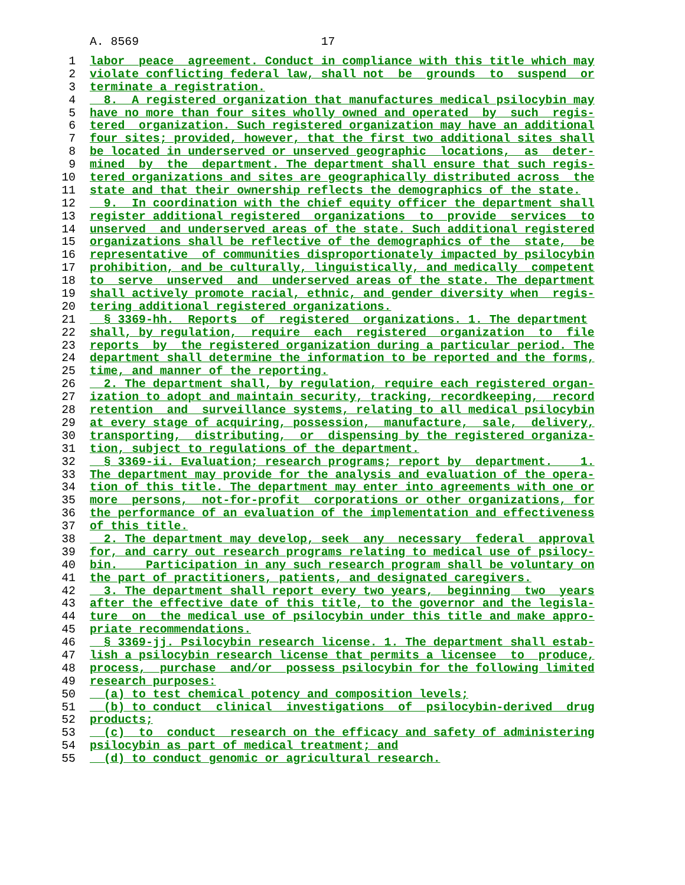A. 8569 17
1 labor peace agreement. Conduct in compliance with this title which may
2 violate conflicting federal law, shall not be grounds to suspend or
3 terminate a registration.
4 8. A registered organization that manufactures medical psilocybin may
5 have no more than four sites wholly owned and operated by such regis-
6 tered organization. Such registered organization may have an additional
7 four sites; provided, however, that the first two additional sites shall
8 be located in underserved or unserved geographic locations, as deter-
9 mined by the department. The department shall ensure that such regis-
10 tered organizations and sites are geographically distributed across the
11 state and that their ownership reflects the demographics of the state.
12 9. In coordination with the chief equity officer the department shall
13 register additional registered organizations to provide services to
14 unserved and underserved areas of the state. Such additional registered
15 organizations shall be reflective of the demographics of the state, be
16 representative of communities disproportionately impacted by psilocybin
17 prohibition, and be culturally, linguistically, and medically competent
18 to serve unserved and underserved areas of the state. The department
19 shall actively promote racial, ethnic, and gender diversity when regis-
20 tering additional registered organizations.
21 § 3369-hh. Reports of registered organizations. 1. The department
22 shall, by regulation, require each registered organization to file
23 reports by the registered organization during a particular period. The
24 department shall determine the information to be reported and the forms,
25 time, and manner of the reporting.
26 2. The department shall, by regulation, require each registered organ-
27 ization to adopt and maintain security, tracking, recordkeeping, record
28 retention and surveillance systems, relating to all medical psilocybin
29 at every stage of acquiring, possession, manufacture, sale, delivery,
30 transporting, distributing, or dispensing by the registered organiza-
31 tion, subject to regulations of the department.
32 § 3369-ii. Evaluation; research programs; report by department. 1.
33 The department may provide for the analysis and evaluation of the opera-
34 tion of this title. The department may enter into agreements with one or
35 more persons, not-for-profit corporations or other organizations, for
36 the performance of an evaluation of the implementation and effectiveness
37 of this title.
38 2. The department may develop, seek any necessary federal approval
39 for, and carry out research programs relating to medical use of psilocy-
40 bin. Participation in any such research program shall be voluntary on
41 the part of practitioners, patients, and designated caregivers.
42 3. The department shall report every two years, beginning two years
43 after the effective date of this title, to the governor and the legisla-
44 ture on the medical use of psilocybin under this title and make appro-
45 priate recommendations.
46 § 3369-jj. Psilocybin research license. 1. The department shall estab-
47 lish a psilocybin research license that permits a licensee to produce,
48 process, purchase and/or possess psilocybin for the following limited
49 research purposes:
50 (a) to test chemical potency and composition levels;
51 (b) to conduct clinical investigations of psilocybin-derived drug
52 products;
53 (c) to conduct research on the efficacy and safety of administering
54 psilocybin as part of medical treatment; and
55 (d) to conduct genomic or agricultural research.